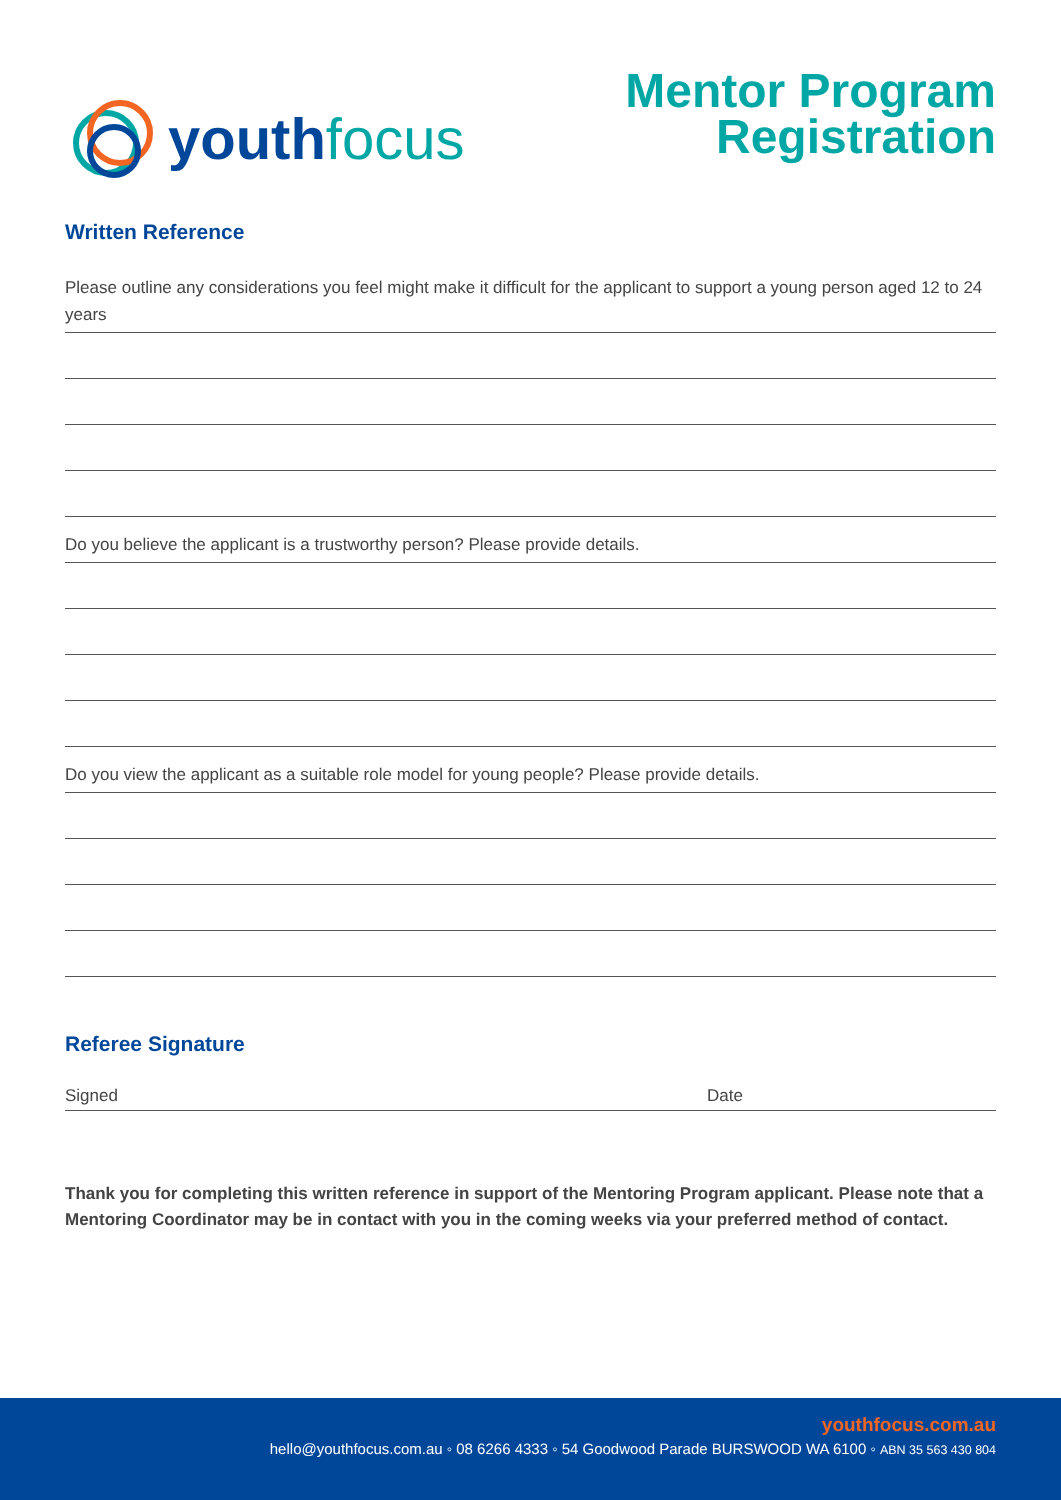youth focus
Mentor Program
Registration
Written Reference
Please outline any considerations you feel might make it difficult for the applicant to support a young person aged 12 to 24 years
Do you believe the applicant is a trustworthy person? Please provide details.
Do you view the applicant as a suitable role model for young people? Please provide details.
Referee Signature
Signed Date
Thank you for completing this written reference in support of the Mentoring Program applicant. Please note that a Mentoring Coordinator may be in contact with you in the coming weeks via your preferred method of contact.
youthfocus.com.au
hello@youthfocus.com.au ◦ 08 6266 4333 ◦ 54 Goodwood Parade BURSWOOD WA 6100 ◦ ABN 35 563 430 804